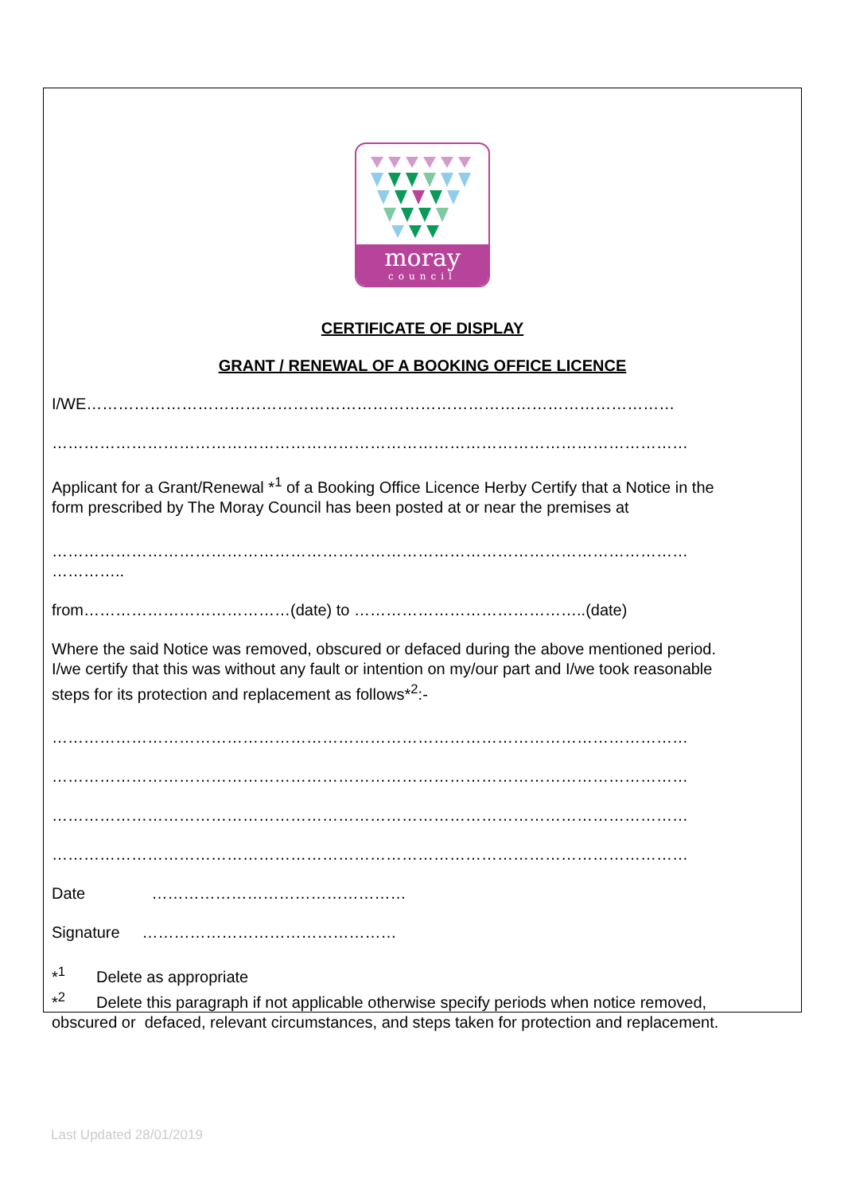moray
council
CERTIFICATE OF DISPLAY
GRANT / RENEWAL OF A BOOKING OFFICE LICENCE
I/WE…………………………………………………………………………………………………
…………………………………………………………………………………………………………
Applicant for a Grant/Renewal *<sup>1</sup> of a Booking Office Licence Herby Certify that a Notice in the
form prescribed by The Moray Council has been posted at or near the premises at
…………………………………………………………………………………………………………
…………..
from…………………………………(date) to ……………………………………..(date)
Where the said Notice was removed, obscured or defaced during the above mentioned period.
I/we certify that this was without any fault or intention on my/our part and I/we took reasonable
steps for its protection and replacement as follows*<sup>2</sup>:-
…………………………………………………………………………………………………………
…………………………………………………………………………………………………………
…………………………………………………………………………………………………………
…………………………………………………………………………………………………………
Date …………………………………………
Signature …………………………………………
*<sup>1</sup> Delete as appropriate
*<sup>2</sup> Delete this paragraph if not applicable otherwise specify periods when notice removed,
obscured or defaced, relevant circumstances, and steps taken for protection and replacement.
Last Updated 28/01/2019